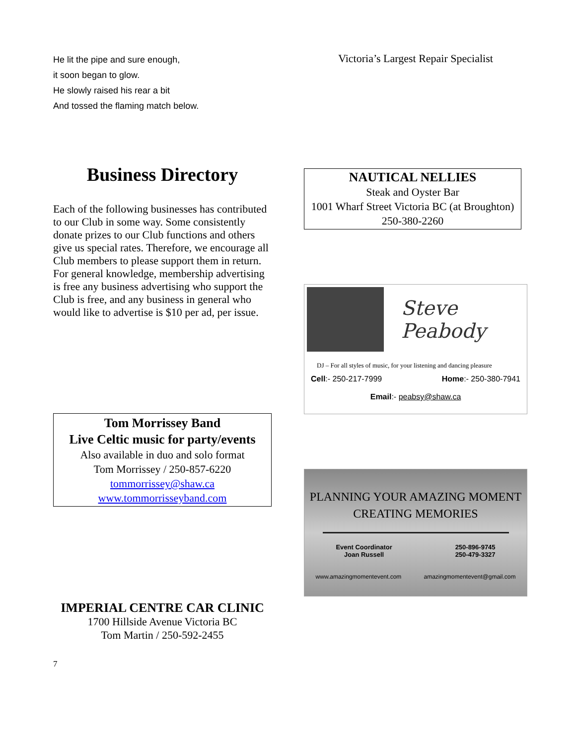He lit the pipe and sure enough,
it soon began to glow.
He slowly raised his rear a bit
And tossed the flaming match below.
Business Directory
Each of the following businesses has contributed to our Club in some way. Some consistently donate prizes to our Club functions and others give us special rates. Therefore, we encourage all Club members to please support them in return. For general knowledge, membership advertising is free any business advertising who support the Club is free, and any business in general who would like to advertise is $10 per ad, per issue.
Tom Morrissey Band
Live Celtic music for party/events
Also available in duo and solo format
Tom Morrissey / 250-857-6220
tommorrissey@shaw.ca
www.tommorrisseyband.com
IMPERIAL CENTRE CAR CLINIC
1700 Hillside Avenue Victoria BC
Tom Martin / 250-592-2455
7
Victoria’s Largest Repair Specialist
NAUTICAL NELLIES
Steak and Oyster Bar
1001 Wharf Street Victoria BC (at Broughton)
250-380-2260
Steve Peabody
DJ – For all styles of music, for your listening and dancing pleasure
Cell:- 250-217-7999 Home:- 250-380-7941
Email:- peabsy@shaw.ca
PLANNING YOUR AMAZING MOMENT
CREATING MEMORIES
Event Coordinator
Joan Russell 250-896-9745
250-479-3327
www.amazingmomentevent.com amazingmomentevent@gmail.com